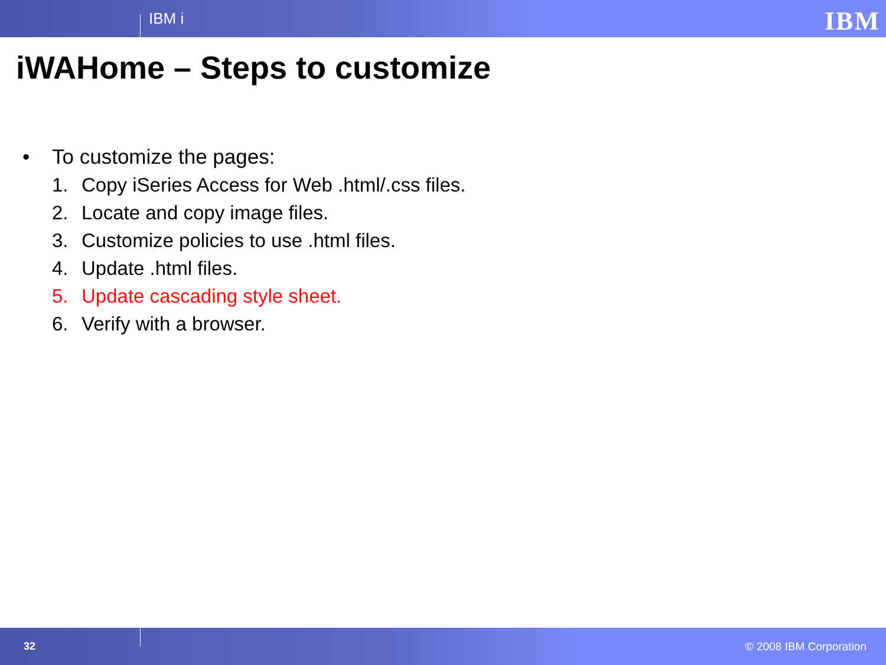IBM i
IBM
iWAHome – Steps to customize
• To customize the pages:
1. Copy iSeries Access for Web .html/.css files.
2. Locate and copy image files.
3. Customize policies to use .html files.
4. Update .html files.
5. Update cascading style sheet.
6. Verify with a browser.
32 © 2008 IBM Corporation